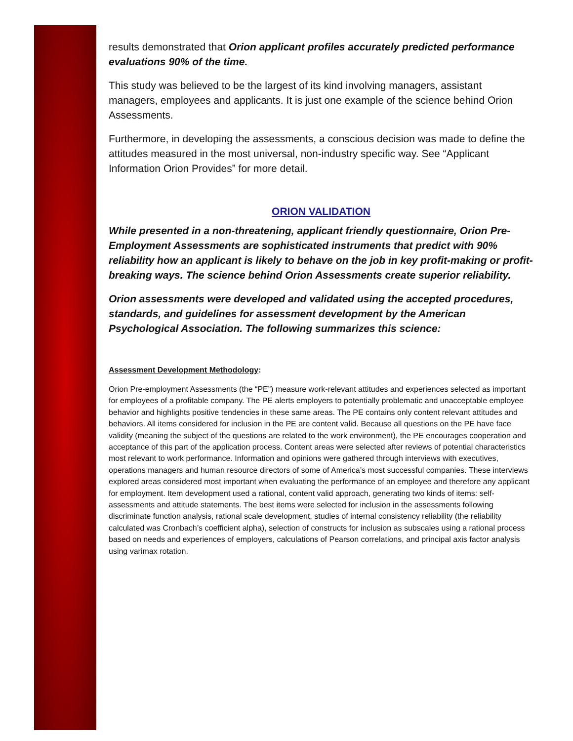results demonstrated that Orion applicant profiles accurately predicted performance evaluations 90% of the time.
This study was believed to be the largest of its kind involving managers, assistant managers, employees and applicants. It is just one example of the science behind Orion Assessments.
Furthermore, in developing the assessments, a conscious decision was made to define the attitudes measured in the most universal, non-industry specific way. See “Applicant Information Orion Provides” for more detail.
ORION VALIDATION
While presented in a non-threatening, applicant friendly questionnaire, Orion Pre-Employment Assessments are sophisticated instruments that predict with 90% reliability how an applicant is likely to behave on the job in key profit-making or profit-breaking ways. The science behind Orion Assessments create superior reliability.
Orion assessments were developed and validated using the accepted procedures, standards, and guidelines for assessment development by the American Psychological Association. The following summarizes this science:
Assessment Development Methodology:
Orion Pre-employment Assessments (the “PE”) measure work-relevant attitudes and experiences selected as important for employees of a profitable company. The PE alerts employers to potentially problematic and unacceptable employee behavior and highlights positive tendencies in these same areas. The PE contains only content relevant attitudes and behaviors. All items considered for inclusion in the PE are content valid. Because all questions on the PE have face validity (meaning the subject of the questions are related to the work environment), the PE encourages cooperation and acceptance of this part of the application process. Content areas were selected after reviews of potential characteristics most relevant to work performance. Information and opinions were gathered through interviews with executives, operations managers and human resource directors of some of America’s most successful companies. These interviews explored areas considered most important when evaluating the performance of an employee and therefore any applicant for employment. Item development used a rational, content valid approach, generating two kinds of items: self-assessments and attitude statements. The best items were selected for inclusion in the assessments following discriminate function analysis, rational scale development, studies of internal consistency reliability (the reliability calculated was Cronbach’s coefficient alpha), selection of constructs for inclusion as subscales using a rational process based on needs and experiences of employers, calculations of Pearson correlations, and principal axis factor analysis using varimax rotation.